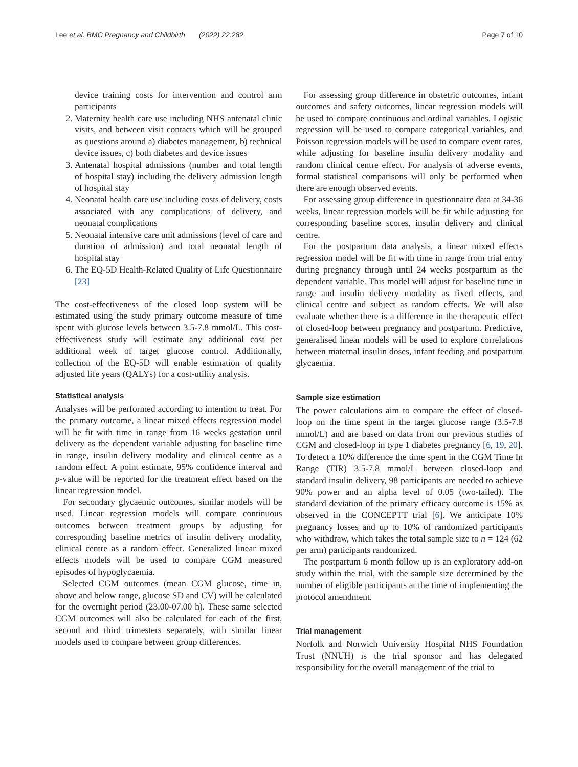Lee et al. BMC Pregnancy and Childbirth (2022) 22:282 Page 7 of 10
device training costs for intervention and control arm participants
2. Maternity health care use including NHS antenatal clinic visits, and between visit contacts which will be grouped as questions around a) diabetes management, b) technical device issues, c) both diabetes and device issues
3. Antenatal hospital admissions (number and total length of hospital stay) including the delivery admission length of hospital stay
4. Neonatal health care use including costs of delivery, costs associated with any complications of delivery, and neonatal complications
5. Neonatal intensive care unit admissions (level of care and duration of admission) and total neonatal length of hospital stay
6. The EQ-5D Health-Related Quality of Life Questionnaire [23]
The cost-effectiveness of the closed loop system will be estimated using the study primary outcome measure of time spent with glucose levels between 3.5-7.8 mmol/L. This cost-effectiveness study will estimate any additional cost per additional week of target glucose control. Additionally, collection of the EQ-5D will enable estimation of quality adjusted life years (QALYs) for a cost-utility analysis.
Statistical analysis
Analyses will be performed according to intention to treat. For the primary outcome, a linear mixed effects regression model will be fit with time in range from 16 weeks gestation until delivery as the dependent variable adjusting for baseline time in range, insulin delivery modality and clinical centre as a random effect. A point estimate, 95% confidence interval and p-value will be reported for the treatment effect based on the linear regression model.
For secondary glycaemic outcomes, similar models will be used. Linear regression models will compare continuous outcomes between treatment groups by adjusting for corresponding baseline metrics of insulin delivery modality, clinical centre as a random effect. Generalized linear mixed effects models will be used to compare CGM measured episodes of hypoglycaemia.
Selected CGM outcomes (mean CGM glucose, time in, above and below range, glucose SD and CV) will be calculated for the overnight period (23.00-07.00 h). These same selected CGM outcomes will also be calculated for each of the first, second and third trimesters separately, with similar linear models used to compare between group differences.
For assessing group difference in obstetric outcomes, infant outcomes and safety outcomes, linear regression models will be used to compare continuous and ordinal variables. Logistic regression will be used to compare categorical variables, and Poisson regression models will be used to compare event rates, while adjusting for baseline insulin delivery modality and random clinical centre effect. For analysis of adverse events, formal statistical comparisons will only be performed when there are enough observed events.
For assessing group difference in questionnaire data at 34-36 weeks, linear regression models will be fit while adjusting for corresponding baseline scores, insulin delivery and clinical centre.
For the postpartum data analysis, a linear mixed effects regression model will be fit with time in range from trial entry during pregnancy through until 24 weeks postpartum as the dependent variable. This model will adjust for baseline time in range and insulin delivery modality as fixed effects, and clinical centre and subject as random effects. We will also evaluate whether there is a difference in the therapeutic effect of closed-loop between pregnancy and postpartum. Predictive, generalised linear models will be used to explore correlations between maternal insulin doses, infant feeding and postpartum glycaemia.
Sample size estimation
The power calculations aim to compare the effect of closed-loop on the time spent in the target glucose range (3.5-7.8 mmol/L) and are based on data from our previous studies of CGM and closed-loop in type 1 diabetes pregnancy [6, 19, 20]. To detect a 10% difference the time spent in the CGM Time In Range (TIR) 3.5-7.8 mmol/L between closed-loop and standard insulin delivery, 98 participants are needed to achieve 90% power and an alpha level of 0.05 (two-tailed). The standard deviation of the primary efficacy outcome is 15% as observed in the CONCEPTT trial [6]. We anticipate 10% pregnancy losses and up to 10% of randomized participants who withdraw, which takes the total sample size to n = 124 (62 per arm) participants randomized.
The postpartum 6 month follow up is an exploratory add-on study within the trial, with the sample size determined by the number of eligible participants at the time of implementing the protocol amendment.
Trial management
Norfolk and Norwich University Hospital NHS Foundation Trust (NNUH) is the trial sponsor and has delegated responsibility for the overall management of the trial to